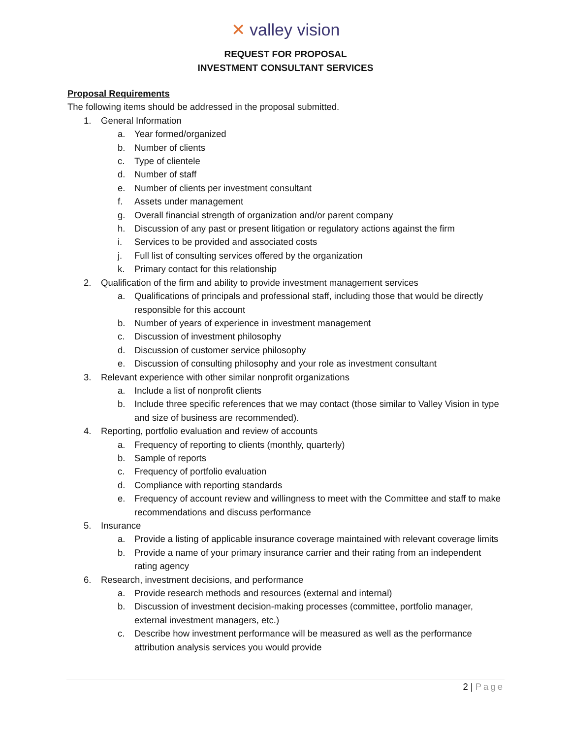✕ valley vision
REQUEST FOR PROPOSAL
INVESTMENT CONSULTANT SERVICES
Proposal Requirements
The following items should be addressed in the proposal submitted.
1. General Information
a. Year formed/organized
b. Number of clients
c. Type of clientele
d. Number of staff
e. Number of clients per investment consultant
f. Assets under management
g. Overall financial strength of organization and/or parent company
h. Discussion of any past or present litigation or regulatory actions against the firm
i. Services to be provided and associated costs
j. Full list of consulting services offered by the organization
k. Primary contact for this relationship
2. Qualification of the firm and ability to provide investment management services
a. Qualifications of principals and professional staff, including those that would be directly responsible for this account
b. Number of years of experience in investment management
c. Discussion of investment philosophy
d. Discussion of customer service philosophy
e. Discussion of consulting philosophy and your role as investment consultant
3. Relevant experience with other similar nonprofit organizations
a. Include a list of nonprofit clients
b. Include three specific references that we may contact (those similar to Valley Vision in type and size of business are recommended).
4. Reporting, portfolio evaluation and review of accounts
a. Frequency of reporting to clients (monthly, quarterly)
b. Sample of reports
c. Frequency of portfolio evaluation
d. Compliance with reporting standards
e. Frequency of account review and willingness to meet with the Committee and staff to make recommendations and discuss performance
5. Insurance
a. Provide a listing of applicable insurance coverage maintained with relevant coverage limits
b. Provide a name of your primary insurance carrier and their rating from an independent rating agency
6. Research, investment decisions, and performance
a. Provide research methods and resources (external and internal)
b. Discussion of investment decision-making processes (committee, portfolio manager, external investment managers, etc.)
c. Describe how investment performance will be measured as well as the performance attribution analysis services you would provide
2 | Page